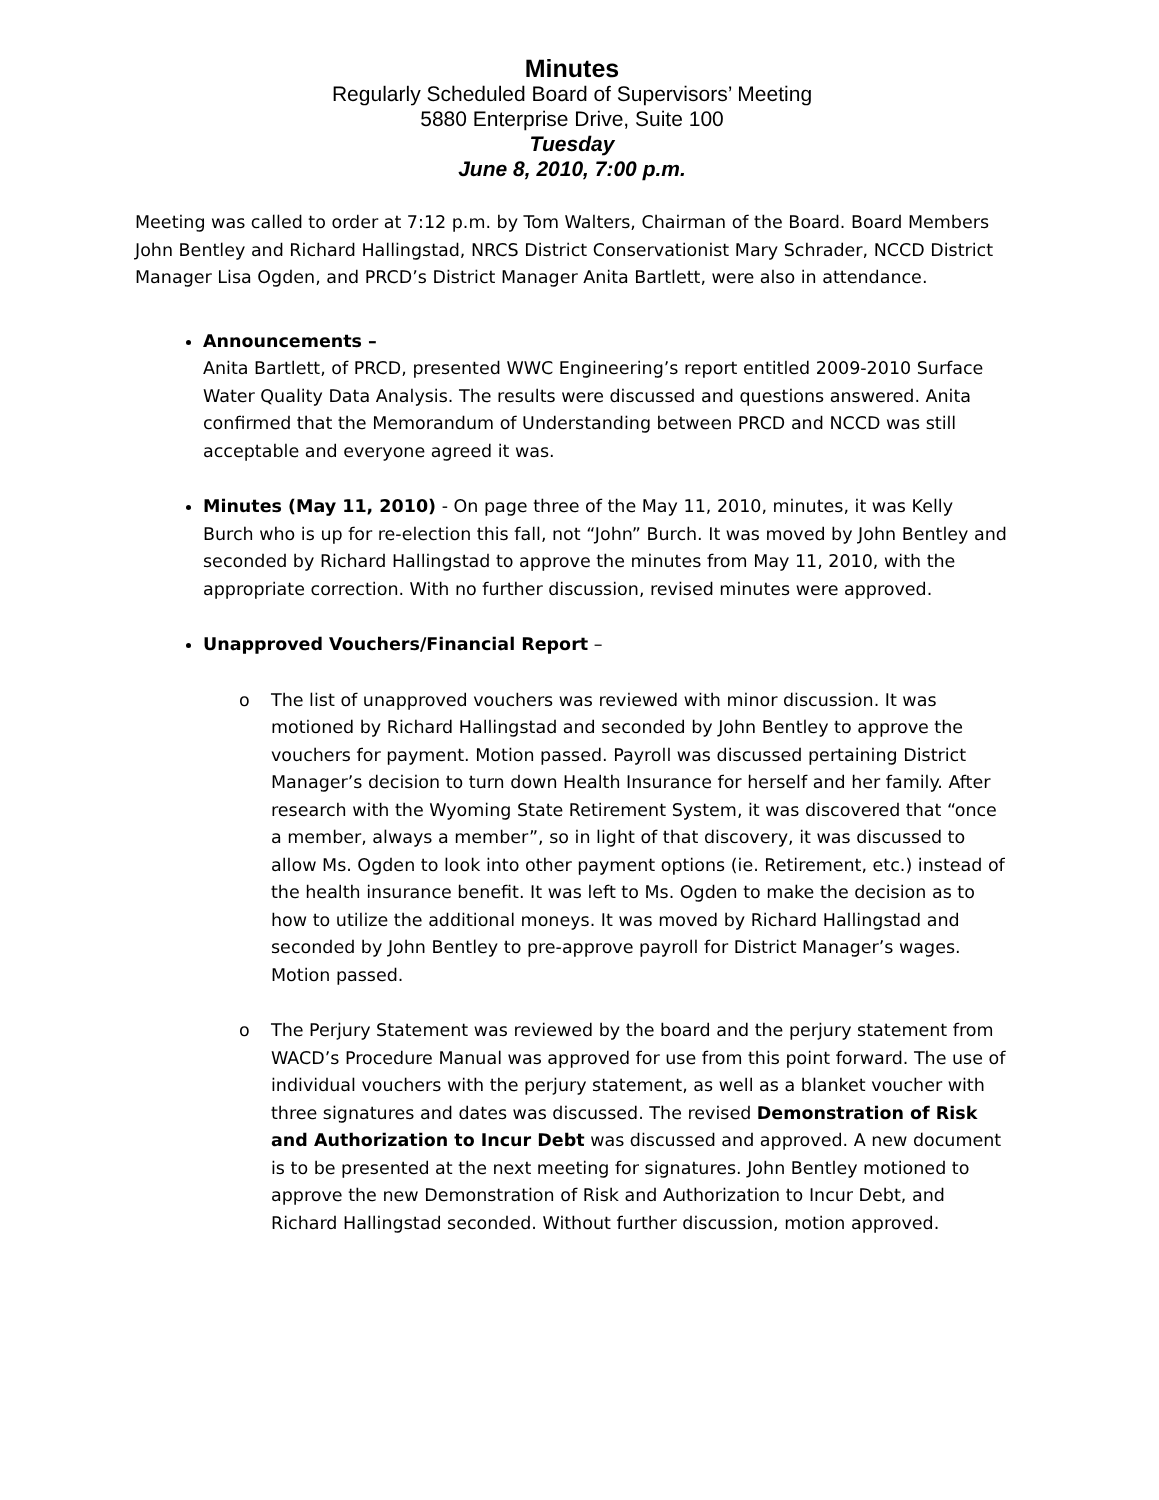Minutes
Regularly Scheduled Board of Supervisors’ Meeting
5880 Enterprise Drive, Suite 100
Tuesday
June 8, 2010, 7:00 p.m.
Meeting was called to order at 7:12 p.m. by Tom Walters, Chairman of the Board. Board Members John Bentley and Richard Hallingstad, NRCS District Conservationist Mary Schrader, NCCD District Manager Lisa Ogden, and PRCD’s District Manager Anita Bartlett, were also in attendance.
Announcements –
Anita Bartlett, of PRCD, presented WWC Engineering’s report entitled 2009-2010 Surface Water Quality Data Analysis. The results were discussed and questions answered. Anita confirmed that the Memorandum of Understanding between PRCD and NCCD was still acceptable and everyone agreed it was.
Minutes (May 11, 2010) - On page three of the May 11, 2010, minutes, it was Kelly Burch who is up for re-election this fall, not “John” Burch. It was moved by John Bentley and seconded by Richard Hallingstad to approve the minutes from May 11, 2010, with the appropriate correction. With no further discussion, revised minutes were approved.
Unapproved Vouchers/Financial Report –
o The list of unapproved vouchers was reviewed with minor discussion. It was motioned by Richard Hallingstad and seconded by John Bentley to approve the vouchers for payment. Motion passed. Payroll was discussed pertaining District Manager’s decision to turn down Health Insurance for herself and her family. After research with the Wyoming State Retirement System, it was discovered that “once a member, always a member”, so in light of that discovery, it was discussed to allow Ms. Ogden to look into other payment options (ie. Retirement, etc.) instead of the health insurance benefit. It was left to Ms. Ogden to make the decision as to how to utilize the additional moneys. It was moved by Richard Hallingstad and seconded by John Bentley to pre-approve payroll for District Manager’s wages. Motion passed.
o The Perjury Statement was reviewed by the board and the perjury statement from WACD’s Procedure Manual was approved for use from this point forward. The use of individual vouchers with the perjury statement, as well as a blanket voucher with three signatures and dates was discussed. The revised Demonstration of Risk and Authorization to Incur Debt was discussed and approved. A new document is to be presented at the next meeting for signatures. John Bentley motioned to approve the new Demonstration of Risk and Authorization to Incur Debt, and Richard Hallingstad seconded. Without further discussion, motion approved.